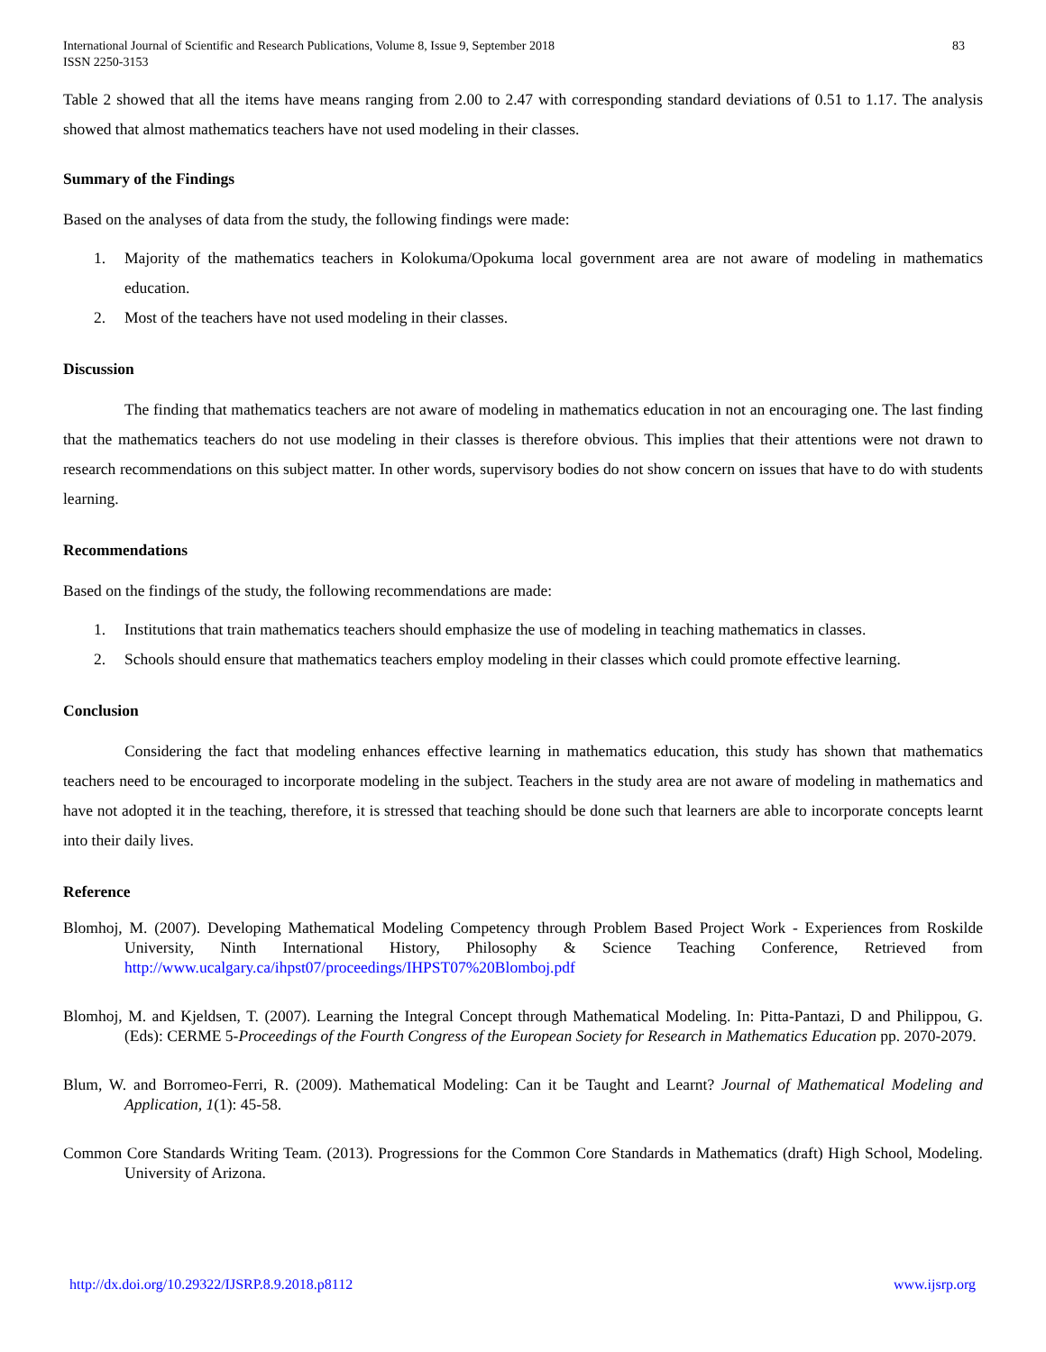International Journal of Scientific and Research Publications, Volume 8, Issue 9, September 2018
ISSN 2250-3153
83
Table 2 showed that all the items have means ranging from 2.00 to 2.47 with corresponding standard deviations of 0.51 to 1.17. The analysis showed that almost mathematics teachers have not used modeling in their classes.
Summary of the Findings
Based on the analyses of data from the study, the following findings were made:
1. Majority of the mathematics teachers in Kolokuma/Opokuma local government area are not aware of modeling in mathematics education.
2. Most of the teachers have not used modeling in their classes.
Discussion
The finding that mathematics teachers are not aware of modeling in mathematics education in not an encouraging one. The last finding that the mathematics teachers do not use modeling in their classes is therefore obvious. This implies that their attentions were not drawn to research recommendations on this subject matter. In other words, supervisory bodies do not show concern on issues that have to do with students learning.
Recommendations
Based on the findings of the study, the following recommendations are made:
1. Institutions that train mathematics teachers should emphasize the use of modeling in teaching mathematics in classes.
2. Schools should ensure that mathematics teachers employ modeling in their classes which could promote effective learning.
Conclusion
Considering the fact that modeling enhances effective learning in mathematics education, this study has shown that mathematics teachers need to be encouraged to incorporate modeling in the subject. Teachers in the study area are not aware of modeling in mathematics and have not adopted it in the teaching, therefore, it is stressed that teaching should be done such that learners are able to incorporate concepts learnt into their daily lives.
Reference
Blomhoj, M. (2007). Developing Mathematical Modeling Competency through Problem Based Project Work - Experiences from Roskilde University, Ninth International History, Philosophy & Science Teaching Conference, Retrieved from http://www.ucalgary.ca/ihpst07/proceedings/IHPST07%20Blomboj.pdf
Blomhoj, M. and Kjeldsen, T. (2007). Learning the Integral Concept through Mathematical Modeling. In: Pitta-Pantazi, D and Philippou, G. (Eds): CERME 5-Proceedings of the Fourth Congress of the European Society for Research in Mathematics Education pp. 2070-2079.
Blum, W. and Borromeo-Ferri, R. (2009). Mathematical Modeling: Can it be Taught and Learnt? Journal of Mathematical Modeling and Application, 1(1): 45-58.
Common Core Standards Writing Team. (2013). Progressions for the Common Core Standards in Mathematics (draft) High School, Modeling. University of Arizona.
http://dx.doi.org/10.29322/IJSRP.8.9.2018.p8112 www.ijsrp.org